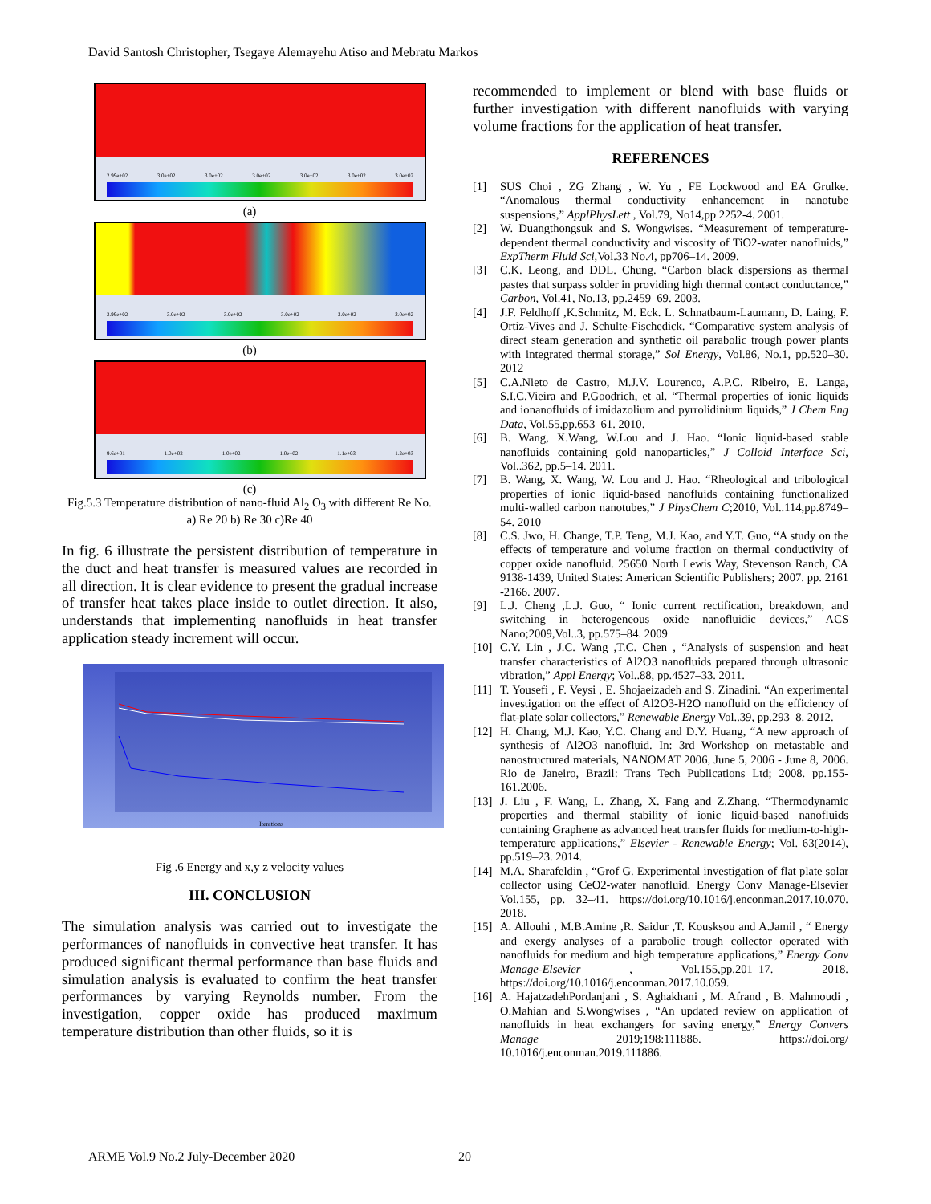David Santosh Christopher, Tsegaye Alemayehu Atiso and Mebratu Markos
2.99e+02 3.0e+02 3.0e+02 3.0e+02 3.0e+02 3.0e+02 3.0e+02
(a)
2.99e+02 3.0e+02 3.0e+02 3.0e+02 3.0e+02 3.0e+02
(b)
9.6e+01 1.0e+02 1.0e+02 1.0e+02 1.1e+03 1.2e+03
(c)
Fig.5.3 Temperature distribution of nano-fluid Al<sub>2</sub> O<sub>3</sub> with different Re No. a) Re 20 b) Re 30 c)Re 40
In fig. 6 illustrate the persistent distribution of temperature in the duct and heat transfer is measured values are recorded in all direction. It is clear evidence to present the gradual increase of transfer heat takes place inside to outlet direction. It also, understands that implementing nanofluids in heat transfer application steady increment will occur.
Iterations
Fig .6 Energy and x,y z velocity values
III. CONCLUSION
The simulation analysis was carried out to investigate the performances of nanofluids in convective heat transfer. It has produced significant thermal performance than base fluids and simulation analysis is evaluated to confirm the heat transfer performances by varying Reynolds number. From the investigation, copper oxide has produced maximum temperature distribution than other fluids, so it is
recommended to implement or blend with base fluids or further investigation with different nanofluids with varying volume fractions for the application of heat transfer.
REFERENCES
[1] SUS Choi , ZG Zhang , W. Yu , FE Lockwood and EA Grulke. “Anomalous thermal conductivity enhancement in nanotube suspensions,” ApplPhysLett , Vol.79, No14,pp 2252-4. 2001.
[2] W. Duangthongsuk and S. Wongwises. “Measurement of temperature-dependent thermal conductivity and viscosity of TiO2-water nanofluids,” ExpTherm Fluid Sci,Vol.33 No.4, pp706–14. 2009.
[3] C.K. Leong, and DDL. Chung. “Carbon black dispersions as thermal pastes that surpass solder in providing high thermal contact conductance,” Carbon, Vol.41, No.13, pp.2459–69. 2003.
[4] J.F. Feldhoff ,K.Schmitz, M. Eck. L. Schnatbaum-Laumann, D. Laing, F. Ortiz-Vives and J. Schulte-Fischedick. “Comparative system analysis of direct steam generation and synthetic oil parabolic trough power plants with integrated thermal storage,” Sol Energy, Vol.86, No.1, pp.520–30. 2012
[5] C.A.Nieto de Castro, M.J.V. Lourenco, A.P.C. Ribeiro, E. Langa, S.I.C.Vieira and P.Goodrich, et al. “Thermal properties of ionic liquids and ionanofluids of imidazolium and pyrrolidinium liquids,” J Chem Eng Data, Vol.55,pp.653–61. 2010.
[6] B. Wang, X.Wang, W.Lou and J. Hao. “Ionic liquid-based stable nanofluids containing gold nanoparticles,” J Colloid Interface Sci, Vol..362, pp.5–14. 2011.
[7] B. Wang, X. Wang, W. Lou and J. Hao. “Rheological and tribological properties of ionic liquid-based nanofluids containing functionalized multi-walled carbon nanotubes,” J PhysChem C;2010, Vol..114,pp.8749–54. 2010
[8] C.S. Jwo, H. Change, T.P. Teng, M.J. Kao, and Y.T. Guo, “A study on the effects of temperature and volume fraction on thermal conductivity of copper oxide nanofluid. 25650 North Lewis Way, Stevenson Ranch, CA 9138-1439, United States: American Scientific Publishers; 2007. pp. 2161 -2166. 2007.
[9] L.J. Cheng ,L.J. Guo, “ Ionic current rectification, breakdown, and switching in heterogeneous oxide nanofluidic devices,” ACS Nano;2009,Vol..3, pp.575–84. 2009
[10] C.Y. Lin , J.C. Wang ,T.C. Chen , “Analysis of suspension and heat transfer characteristics of Al2O3 nanofluids prepared through ultrasonic vibration,” Appl Energy; Vol..88, pp.4527–33. 2011.
[11] T. Yousefi , F. Veysi , E. Shojaeizadeh and S. Zinadini. “An experimental investigation on the effect of Al2O3-H2O nanofluid on the efficiency of flat-plate solar collectors,” Renewable Energy Vol..39, pp.293–8. 2012.
[12] H. Chang, M.J. Kao, Y.C. Chang and D.Y. Huang, “A new approach of synthesis of Al2O3 nanofluid. In: 3rd Workshop on metastable and nanostructured materials, NANOMAT 2006, June 5, 2006 - June 8, 2006. Rio de Janeiro, Brazil: Trans Tech Publications Ltd; 2008. pp.155-161.2006.
[13] J. Liu , F. Wang, L. Zhang, X. Fang and Z.Zhang. “Thermodynamic properties and thermal stability of ionic liquid-based nanofluids containing Graphene as advanced heat transfer fluids for medium-to-high-temperature applications,” Elsevier - Renewable Energy; Vol. 63(2014), pp.519–23. 2014.
[14] M.A. Sharafeldin , “Grof G. Experimental investigation of flat plate solar collector using CeO2-water nanofluid. Energy Conv Manage-Elsevier Vol.155, pp. 32–41. https://doi.org/10.1016/j.enconman.2017.10.070. 2018.
[15] A. Allouhi , M.B.Amine ,R. Saidur ,T. Kousksou and A.Jamil , “ Energy and exergy analyses of a parabolic trough collector operated with nanofluids for medium and high temperature applications,” Energy Conv Manage-Elsevier , Vol.155,pp.201–17. 2018. https://doi.org/10.1016/j.enconman.2017.10.059.
[16] A. HajatzadehPordanjani , S. Aghakhani , M. Afrand , B. Mahmoudi , O.Mahian and S.Wongwises , “An updated review on application of nanofluids in heat exchangers for saving energy,” Energy Convers Manage 2019;198:111886. https://doi.org/ 10.1016/j.enconman.2019.111886.
ARME Vol.9 No.2 July-December 2020
20